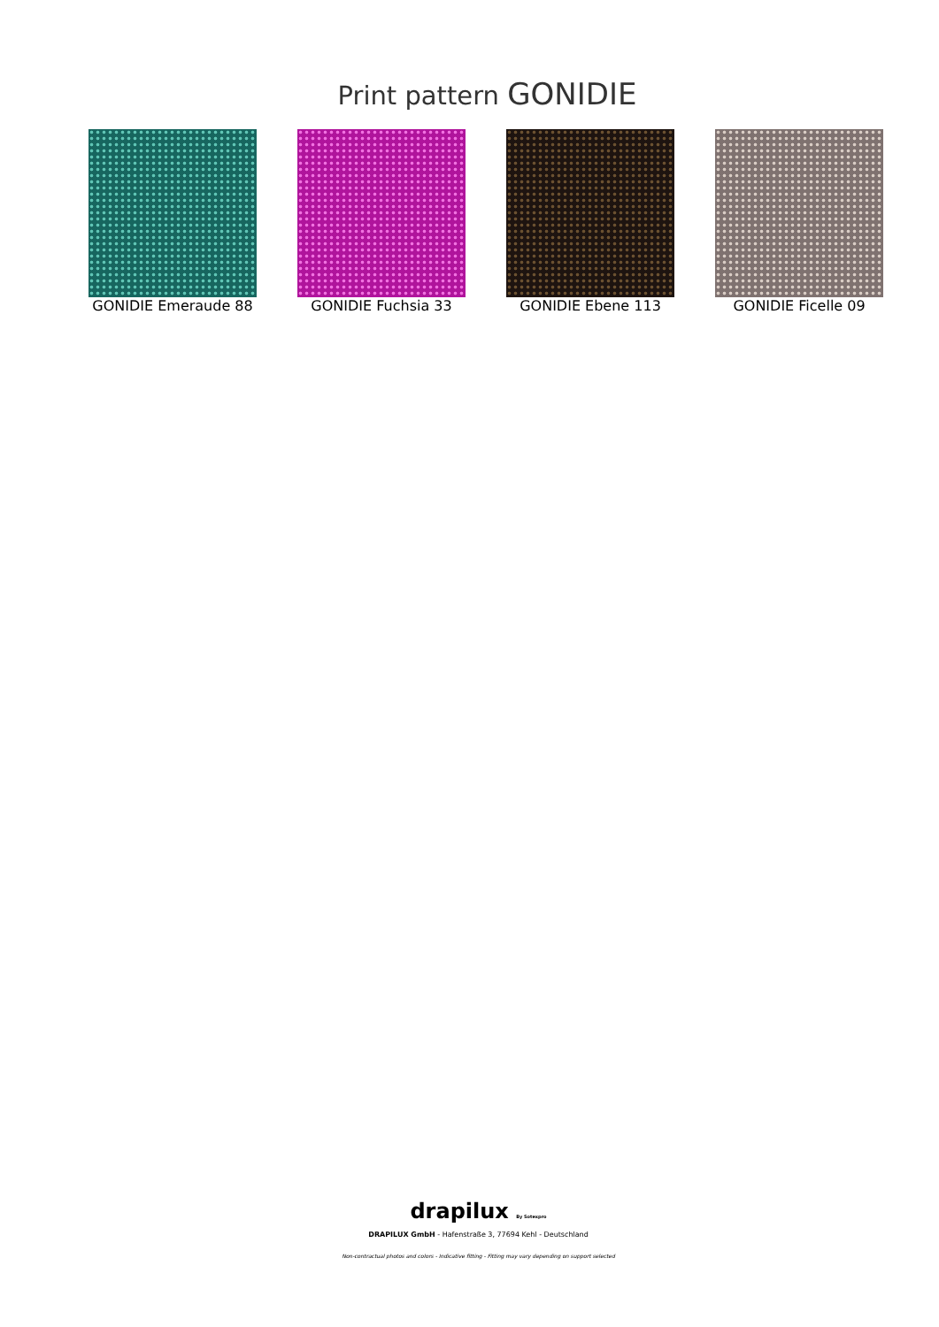Print pattern GONIDIE
GONIDIE Emeraude 88 GONIDIE Fuchsia 33 GONIDIE Ebene 113 GONIDIE Ficelle 09
drapilux By Sotexpro
DRAPILUX GmbH - Hafenstraße 3, 77694 Kehl - Deutschland
Non-contractual photos and colors - Indicative fitting - Fitting may vary depending on support selected